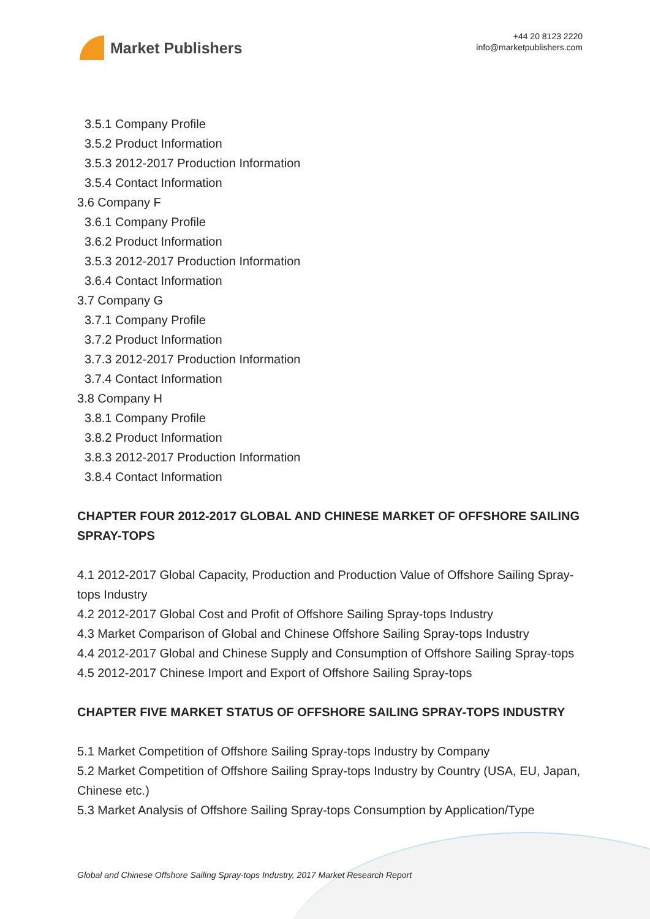Market Publishers
+44 20 8123 2220
info@marketpublishers.com
3.5.1 Company Profile
3.5.2 Product Information
3.5.3 2012-2017 Production Information
3.5.4 Contact Information
3.6 Company F
3.6.1 Company Profile
3.6.2 Product Information
3.5.3 2012-2017 Production Information
3.6.4 Contact Information
3.7 Company G
3.7.1 Company Profile
3.7.2 Product Information
3.7.3 2012-2017 Production Information
3.7.4 Contact Information
3.8 Company H
3.8.1 Company Profile
3.8.2 Product Information
3.8.3 2012-2017 Production Information
3.8.4 Contact Information
CHAPTER FOUR 2012-2017 GLOBAL AND CHINESE MARKET OF OFFSHORE SAILING SPRAY-TOPS
4.1 2012-2017 Global Capacity, Production and Production Value of Offshore Sailing Spray-tops Industry
4.2 2012-2017 Global Cost and Profit of Offshore Sailing Spray-tops Industry
4.3 Market Comparison of Global and Chinese Offshore Sailing Spray-tops Industry
4.4 2012-2017 Global and Chinese Supply and Consumption of Offshore Sailing Spray-tops
4.5 2012-2017 Chinese Import and Export of Offshore Sailing Spray-tops
CHAPTER FIVE MARKET STATUS OF OFFSHORE SAILING SPRAY-TOPS INDUSTRY
5.1 Market Competition of Offshore Sailing Spray-tops Industry by Company
5.2 Market Competition of Offshore Sailing Spray-tops Industry by Country (USA, EU, Japan, Chinese etc.)
5.3 Market Analysis of Offshore Sailing Spray-tops Consumption by Application/Type
Global and Chinese Offshore Sailing Spray-tops Industry, 2017 Market Research Report